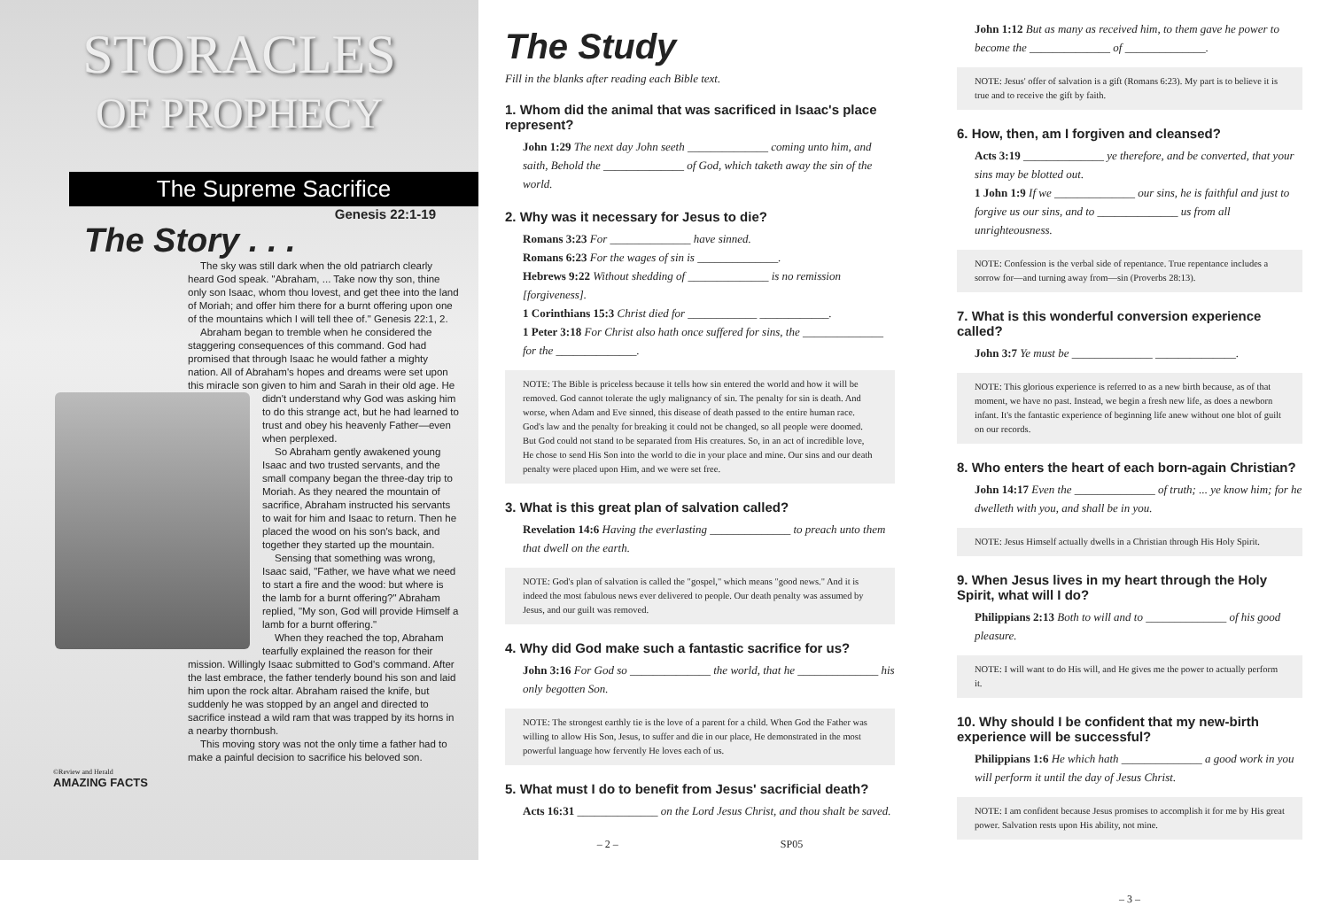STORACLES
OF PROPHECY
The Supreme Sacrifice
Genesis 22:1-19
The Story . . .
The sky was still dark when the old patriarch clearly heard God speak. "Abraham, ... Take now thy son, thine only son Isaac, whom thou lovest, and get thee into the land of Moriah; and offer him there for a burnt offering upon one of the mountains which I will tell thee of." Genesis 22:1, 2.
Abraham began to tremble when he considered the staggering consequences of this command. God had promised that through Isaac he would father a mighty nation. All of Abraham's hopes and dreams were set upon this miracle son given to him and Sarah in their old age. He didn't understand why God was asking him to do this strange act, but he had learned to trust and obey his heavenly Father—even when perplexed.
So Abraham gently awakened young Isaac and two trusted servants, and the small company began the three-day trip to Moriah. As they neared the mountain of sacrifice, Abraham instructed his servants to wait for him and Isaac to return. Then he placed the wood on his son's back, and together they started up the mountain.
Sensing that something was wrong, Isaac said, "Father, we have what we need to start a fire and the wood: but where is the lamb for a burnt offering?" Abraham replied, "My son, God will provide Himself a lamb for a burnt offering."
When they reached the top, Abraham tearfully explained the reason for their mission. Willingly Isaac submitted to God's command. After the last embrace, the father tenderly bound his son and laid him upon the rock altar. Abraham raised the knife, but suddenly he was stopped by an angel and directed to sacrifice instead a wild ram that was trapped by its horns in a nearby thornbush.
This moving story was not the only time a father had to make a painful decision to sacrifice his beloved son.
©Review and Herald
AMAZING FACTS
The Study
Fill in the blanks after reading each Bible text.
1. Whom did the animal that was sacrificed in Isaac's place represent?
John 1:29 The next day John seeth ______________ coming unto him, and saith, Behold the ______________ of God, which taketh away the sin of the world.
2. Why was it necessary for Jesus to die?
Romans 3:23 For ______________ have sinned.
Romans 6:23 For the wages of sin is ______________.
Hebrews 9:22 Without shedding of ______________ is no remission [forgiveness].
1 Corinthians 15:3 Christ died for ____________ ____________.
1 Peter 3:18 For Christ also hath once suffered for sins, the ______________ for the ______________.
NOTE: The Bible is priceless because it tells how sin entered the world and how it will be removed. God cannot tolerate the ugly malignancy of sin. The penalty for sin is death. And worse, when Adam and Eve sinned, this disease of death passed to the entire human race. God's law and the penalty for breaking it could not be changed, so all people were doomed. But God could not stand to be separated from His creatures. So, in an act of incredible love, He chose to send His Son into the world to die in your place and mine. Our sins and our death penalty were placed upon Him, and we were set free.
3. What is this great plan of salvation called?
Revelation 14:6 Having the everlasting ______________ to preach unto them that dwell on the earth.
NOTE: God's plan of salvation is called the "gospel," which means "good news." And it is indeed the most fabulous news ever delivered to people. Our death penalty was assumed by Jesus, and our guilt was removed.
4. Why did God make such a fantastic sacrifice for us?
John 3:16 For God so ______________ the world, that he ______________ his only begotten Son.
NOTE: The strongest earthly tie is the love of a parent for a child. When God the Father was willing to allow His Son, Jesus, to suffer and die in our place, He demonstrated in the most powerful language how fervently He loves each of us.
5. What must I do to benefit from Jesus' sacrificial death?
Acts 16:31 ______________ on the Lord Jesus Christ, and thou shalt be saved.
– 2 – SP05
John 1:12 But as many as received him, to them gave he power to become the ______________ of ______________.
NOTE: Jesus' offer of salvation is a gift (Romans 6:23). My part is to believe it is true and to receive the gift by faith.
6. How, then, am I forgiven and cleansed?
Acts 3:19 ______________ ye therefore, and be converted, that your sins may be blotted out.
1 John 1:9 If we ______________ our sins, he is faithful and just to forgive us our sins, and to ______________ us from all unrighteousness.
NOTE: Confession is the verbal side of repentance. True repentance includes a sorrow for—and turning away from—sin (Proverbs 28:13).
7. What is this wonderful conversion experience called?
John 3:7 Ye must be ______________ ______________.
NOTE: This glorious experience is referred to as a new birth because, as of that moment, we have no past. Instead, we begin a fresh new life, as does a newborn infant. It's the fantastic experience of beginning life anew without one blot of guilt on our records.
8. Who enters the heart of each born-again Christian?
John 14:17 Even the ______________ of truth; ... ye know him; for he dwelleth with you, and shall be in you.
NOTE: Jesus Himself actually dwells in a Christian through His Holy Spirit.
9. When Jesus lives in my heart through the Holy Spirit, what will I do?
Philippians 2:13 Both to will and to ______________ of his good pleasure.
NOTE: I will want to do His will, and He gives me the power to actually perform it.
10. Why should I be confident that my new-birth experience will be successful?
Philippians 1:6 He which hath ______________ a good work in you will perform it until the day of Jesus Christ.
NOTE: I am confident because Jesus promises to accomplish it for me by His great power. Salvation rests upon His ability, not mine.
– 3 –